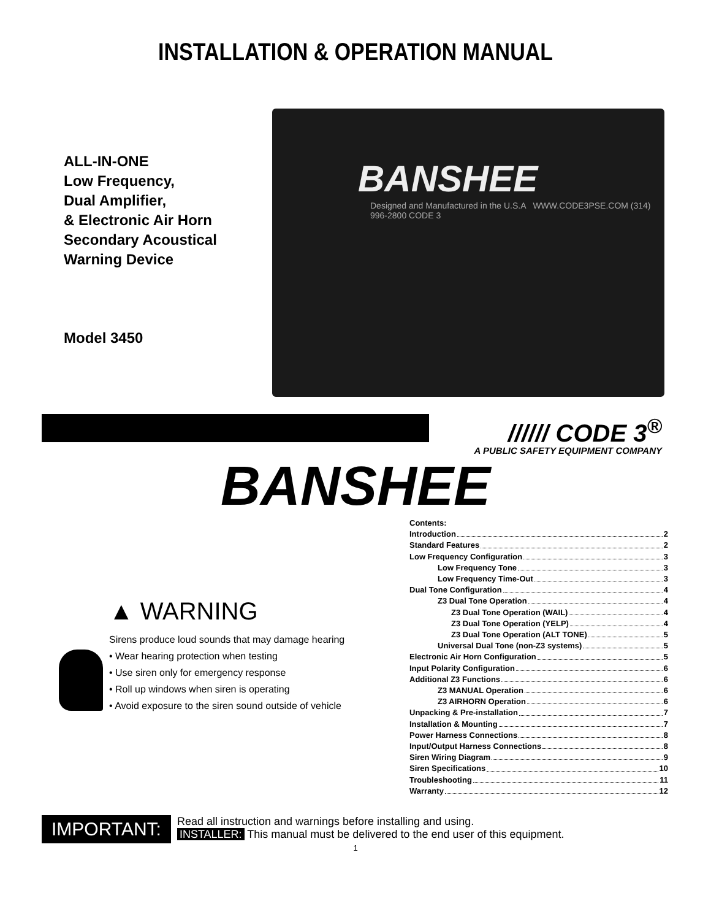INSTALLATION & OPERATION MANUAL
ALL-IN-ONE
Low Frequency,
Dual Amplifier,
& Electronic Air Horn
Secondary Acoustical
Warning Device
Model 3450
BANSHEE
Designed and Manufactured in the U.S.A WWW.CODE3PSE.COM (314) 996-2800 CODE 3
////// CODE 3<sup>®</sup>
A PUBLIC SAFETY EQUIPMENT COMPANY
BANSHEE
▲ WARNING
Sirens produce loud sounds that may damage hearing
• Wear hearing protection when testing
• Use siren only for emergency response
• Roll up windows when siren is operating
• Avoid exposure to the siren sound outside of vehicle
Contents:
Introduction 2
Standard Features 2
Low Frequency Configuration 3
Low Frequency Tone 3
Low Frequency Time-Out 3
Dual Tone Configuration 4
Z3 Dual Tone Operation 4
Z3 Dual Tone Operation (WAIL) 4
Z3 Dual Tone Operation (YELP) 4
Z3 Dual Tone Operation (ALT TONE) 5
Universal Dual Tone (non-Z3 systems) 5
Electronic Air Horn Configuration 5
Input Polarity Configuration 6
Additional Z3 Functions 6
Z3 MANUAL Operation 6
Z3 AIRHORN Operation 6
Unpacking & Pre-installation 7
Installation & Mounting 7
Power Harness Connections 8
Input/Output Harness Connections 8
Siren Wiring Diagram 9
Siren Specifications 10
Troubleshooting 11
Warranty 12
IMPORTANT:
Read all instruction and warnings before installing and using.
INSTALLER: This manual must be delivered to the end user of this equipment.
1